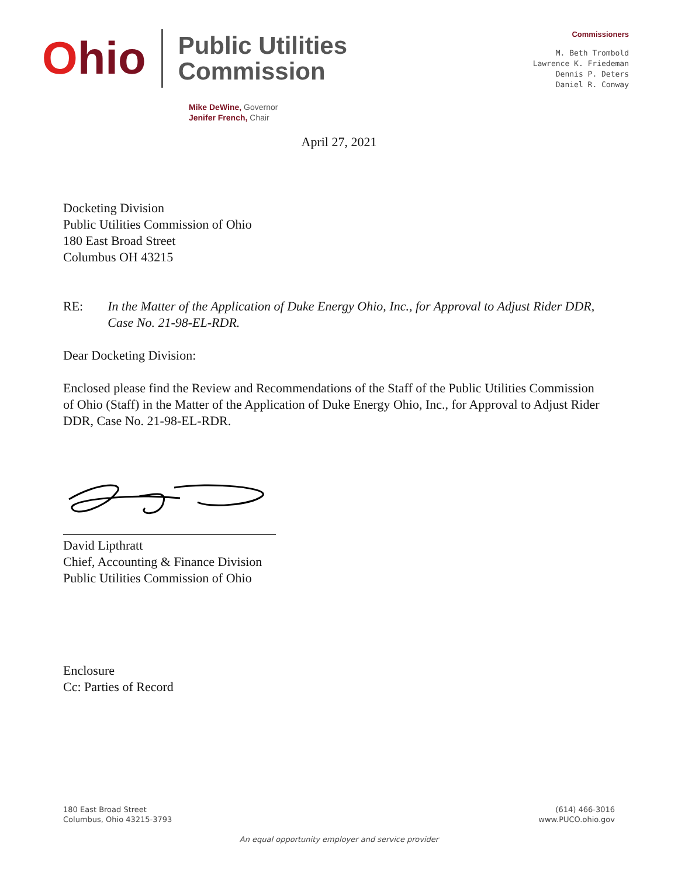Ohio
Public Utilities
Commission
Commissioners
M. Beth Trombold
Lawrence K. Friedeman
Dennis P. Deters
Daniel R. Conway
Mike DeWine, Governor
Jenifer French, Chair
April 27, 2021
Docketing Division
Public Utilities Commission of Ohio
180 East Broad Street
Columbus OH 43215
RE: In the Matter of the Application of Duke Energy Ohio, Inc., for Approval to Adjust Rider DDR, Case No. 21-98-EL-RDR.
Dear Docketing Division:
Enclosed please find the Review and Recommendations of the Staff of the Public Utilities Commission of Ohio (Staff) in the Matter of the Application of Duke Energy Ohio, Inc., for Approval to Adjust Rider DDR, Case No. 21-98-EL-RDR.
David Lipthratt
Chief, Accounting & Finance Division
Public Utilities Commission of Ohio
Enclosure
Cc: Parties of Record
180 East Broad Street
Columbus, Ohio 43215-3793
(614) 466-3016
www.PUCO.ohio.gov
An equal opportunity employer and service provider